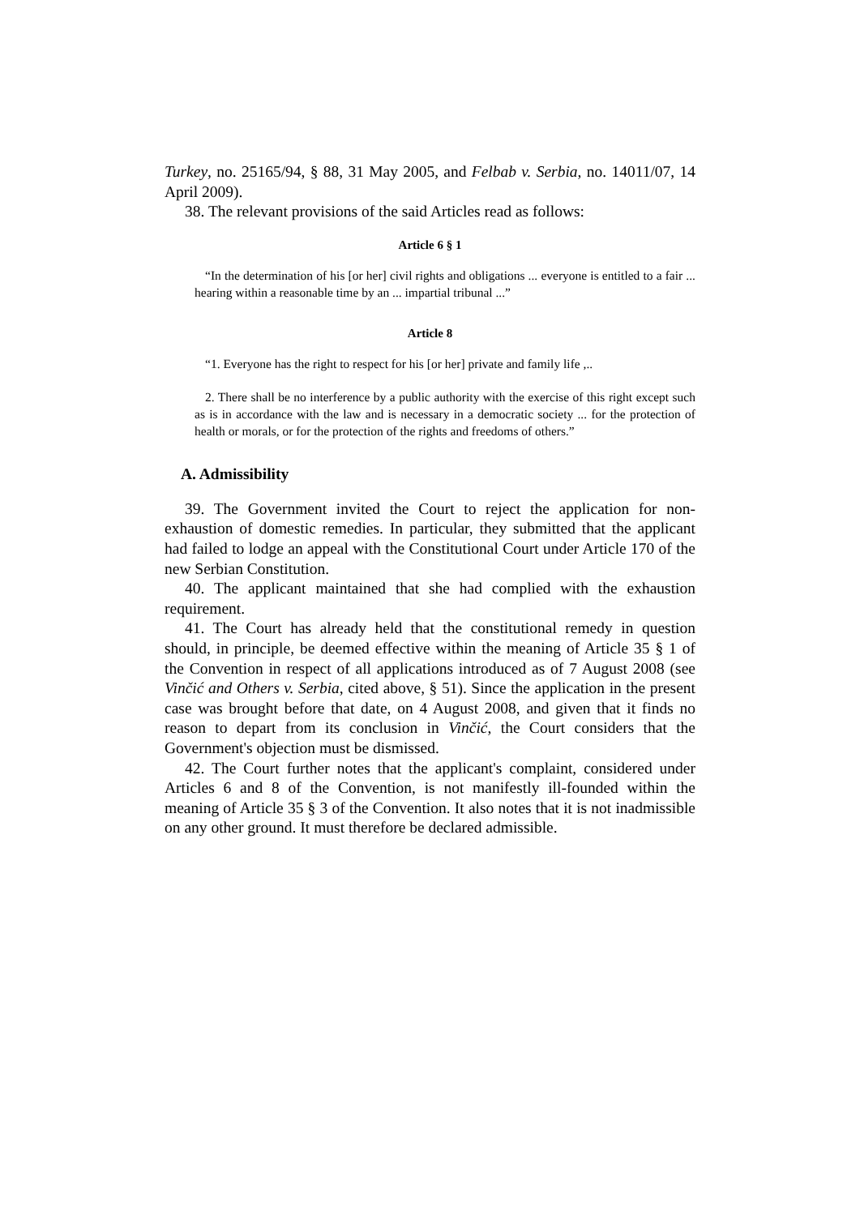Turkey, no. 25165/94, § 88, 31 May 2005, and Felbab v. Serbia, no. 14011/07, 14 April 2009).
38. The relevant provisions of the said Articles read as follows:
Article 6 § 1
“In the determination of his [or her] civil rights and obligations ... everyone is entitled to a fair ... hearing within a reasonable time by an ... impartial tribunal ...”
Article 8
“1. Everyone has the right to respect for his [or her] private and family life ,..
2. There shall be no interference by a public authority with the exercise of this right except such as is in accordance with the law and is necessary in a democratic society ... for the protection of health or morals, or for the protection of the rights and freedoms of others.”
A. Admissibility
39. The Government invited the Court to reject the application for non-exhaustion of domestic remedies. In particular, they submitted that the applicant had failed to lodge an appeal with the Constitutional Court under Article 170 of the new Serbian Constitution.
40. The applicant maintained that she had complied with the exhaustion requirement.
41. The Court has already held that the constitutional remedy in question should, in principle, be deemed effective within the meaning of Article 35 § 1 of the Convention in respect of all applications introduced as of 7 August 2008 (see Vinčić and Others v. Serbia, cited above, § 51). Since the application in the present case was brought before that date, on 4 August 2008, and given that it finds no reason to depart from its conclusion in Vinčić, the Court considers that the Government's objection must be dismissed.
42. The Court further notes that the applicant's complaint, considered under Articles 6 and 8 of the Convention, is not manifestly ill-founded within the meaning of Article 35 § 3 of the Convention. It also notes that it is not inadmissible on any other ground. It must therefore be declared admissible.